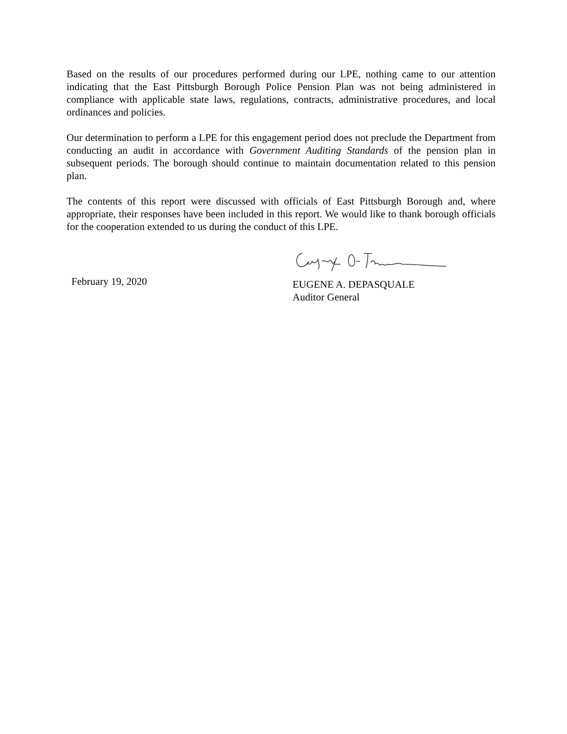Based on the results of our procedures performed during our LPE, nothing came to our attention indicating that the East Pittsburgh Borough Police Pension Plan was not being administered in compliance with applicable state laws, regulations, contracts, administrative procedures, and local ordinances and policies.
Our determination to perform a LPE for this engagement period does not preclude the Department from conducting an audit in accordance with Government Auditing Standards of the pension plan in subsequent periods. The borough should continue to maintain documentation related to this pension plan.
The contents of this report were discussed with officials of East Pittsburgh Borough and, where appropriate, their responses have been included in this report. We would like to thank borough officials for the cooperation extended to us during the conduct of this LPE.
February 19, 2020
EUGENE A. DEPASQUALE
Auditor General